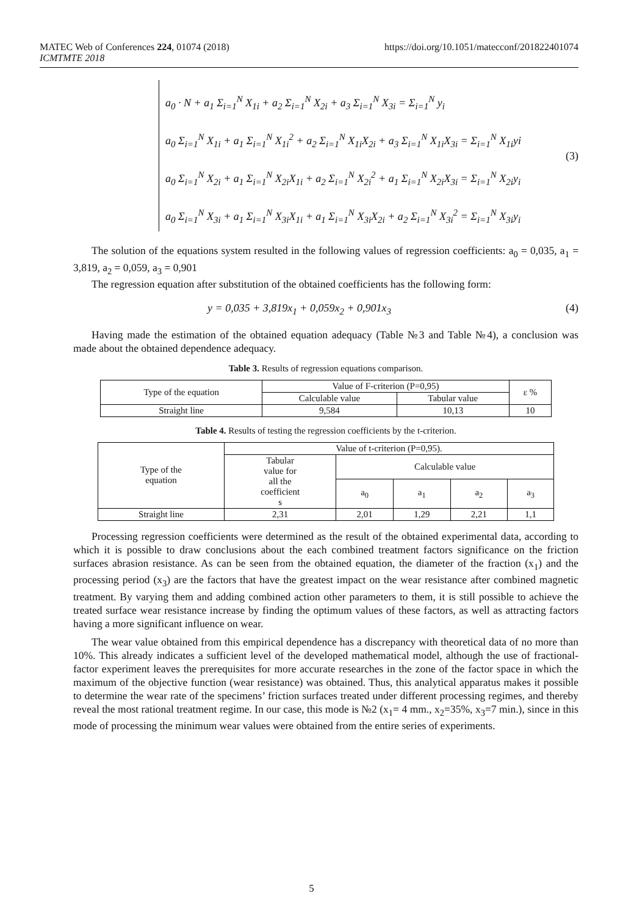MATEC Web of Conferences 224, 01074 (2018) https://doi.org/10.1051/matecconf/201822401074
ICMTMTE 2018
a<sub>0</sub> · N + a<sub>1</sub> Σ<sub>i=1</sub><sup>N</sup> X<sub>1i</sub> + a<sub>2</sub> Σ<sub>i=1</sub><sup>N</sup> X<sub>2i</sub> + a<sub>3</sub> Σ<sub>i=1</sub><sup>N</sup> X<sub>3i</sub> = Σ<sub>i=1</sub><sup>N</sup> y<sub>i</sub>
a<sub>0</sub> Σ<sub>i=1</sub><sup>N</sup> X<sub>1i</sub> + a<sub>1</sub> Σ<sub>i=1</sub><sup>N</sup> X<sub>1i</sub><sup>2</sup> + a<sub>2</sub> Σ<sub>i=1</sub><sup>N</sup> X<sub>1i</sub>X<sub>2i</sub> + a<sub>3</sub> Σ<sub>i=1</sub><sup>N</sup> X<sub>1i</sub>X<sub>3i</sub> = Σ<sub>i=1</sub><sup>N</sup> X<sub>1i</sub>yi
a<sub>0</sub> Σ<sub>i=1</sub><sup>N</sup> X<sub>2i</sub> + a<sub>1</sub> Σ<sub>i=1</sub><sup>N</sup> X<sub>2i</sub>X<sub>1i</sub> + a<sub>2</sub> Σ<sub>i=1</sub><sup>N</sup> X<sub>2i</sub><sup>2</sup> + a<sub>1</sub> Σ<sub>i=1</sub><sup>N</sup> X<sub>2i</sub>X<sub>3i</sub> = Σ<sub>i=1</sub><sup>N</sup> X<sub>2i</sub>y<sub>i</sub>
a<sub>0</sub> Σ<sub>i=1</sub><sup>N</sup> X<sub>3i</sub> + a<sub>1</sub> Σ<sub>i=1</sub><sup>N</sup> X<sub>3i</sub>X<sub>1i</sub> + a<sub>1</sub> Σ<sub>i=1</sub><sup>N</sup> X<sub>3i</sub>X<sub>2i</sub> + a<sub>2</sub> Σ<sub>i=1</sub><sup>N</sup> X<sub>3i</sub><sup>2</sup> = Σ<sub>i=1</sub><sup>N</sup> X<sub>3i</sub>y<sub>i</sub>
(3)
The solution of the equations system resulted in the following values of regression coefficients: a<sub>0</sub> = 0,035, a<sub>1</sub> = 3,819, a<sub>2</sub> = 0,059, a<sub>3</sub> = 0,901
The regression equation after substitution of the obtained coefficients has the following form:
y = 0,035 + 3,819x<sub>1</sub> + 0,059x<sub>2</sub> + 0,901x<sub>3</sub> (4)
Having made the estimation of the obtained equation adequacy (Table №3 and Table №4), a conclusion was made about the obtained dependence adequacy.
Table 3. Results of regression equations comparison.
| Type of the equation | Value of F-criterion (P=0,95) | | ε % |
| --- | --- | --- | --- |
| | Calculable value | Tabular value | |
| Straight line | 9,584 | 10,13 | 10 |
Table 4. Results of testing the regression coefficients by the t-criterion.
| Type of the equation | Value of t-criterion (P=0,95). | | | | |
| --- | --- | --- | --- | --- | --- |
| | Tabular value for all the coefficient s | Calculable value | | | |
| | | a<sub>0</sub> | a<sub>1</sub> | a<sub>2</sub> | a<sub>3</sub> |
| Straight line | 2,31 | 2,01 | 1,29 | 2,21 | 1,1 |
Processing regression coefficients were determined as the result of the obtained experimental data, according to which it is possible to draw conclusions about the each combined treatment factors significance on the friction surfaces abrasion resistance. As can be seen from the obtained equation, the diameter of the fraction (x<sub>1</sub>) and the processing period (x<sub>3</sub>) are the factors that have the greatest impact on the wear resistance after combined magnetic treatment. By varying them and adding combined action other parameters to them, it is still possible to achieve the treated surface wear resistance increase by finding the optimum values of these factors, as well as attracting factors having a more significant influence on wear.
The wear value obtained from this empirical dependence has a discrepancy with theoretical data of no more than 10%. This already indicates a sufficient level of the developed mathematical model, although the use of fractional-factor experiment leaves the prerequisites for more accurate researches in the zone of the factor space in which the maximum of the objective function (wear resistance) was obtained. Thus, this analytical apparatus makes it possible to determine the wear rate of the specimens’ friction surfaces treated under different processing regimes, and thereby reveal the most rational treatment regime. In our case, this mode is №2 (x<sub>1</sub>= 4 mm., x<sub>2</sub>=35%, x<sub>3</sub>=7 min.), since in this mode of processing the minimum wear values were obtained from the entire series of experiments.
5